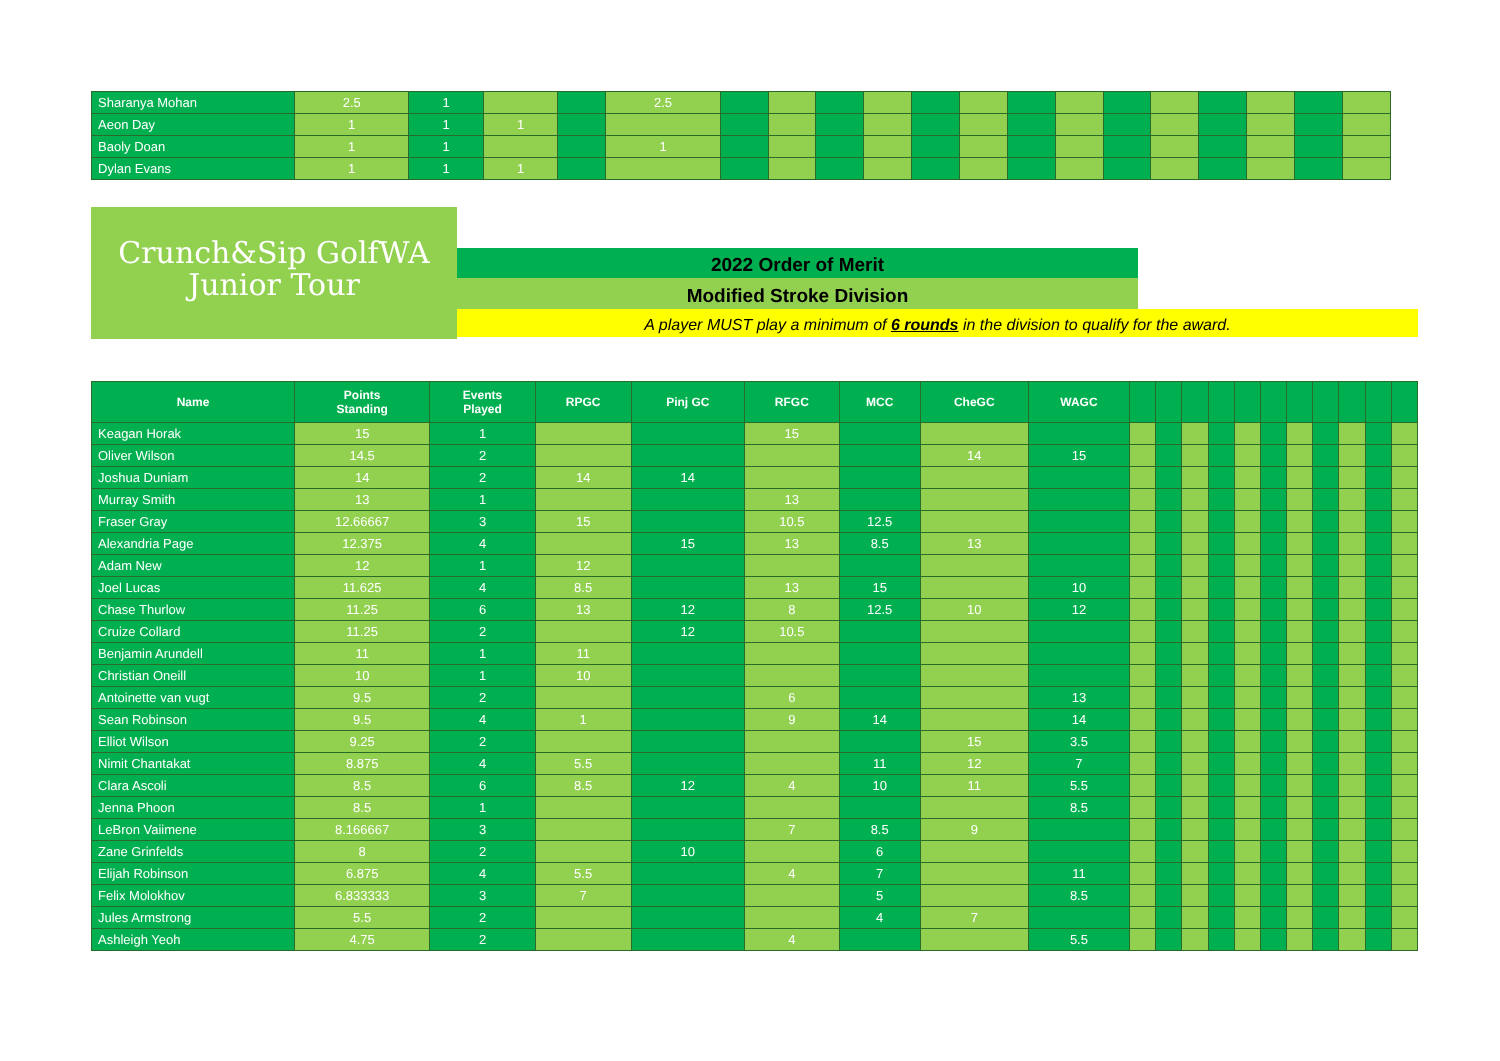| Sharanya Mohan | 2.5 | 1 | | | 2.5 | | | | | | | | | | | | | | |
| Aeon Day | 1 | 1 | 1 | | | | | | | | | | | | | | | | |
| Baoly Doan | 1 | 1 | | | 1 | | | | | | | | | | | | | | |
| Dylan Evans | 1 | 1 | 1 | | | | | | | | | | | | | | | | |
Crunch&Sip GolfWA
Junior Tour
2022 Order of Merit
Modified Stroke Division
A player MUST play a minimum of 6 rounds in the division to qualify for the award.
| Name | Points Standing | Events Played | RPGC | Pinj GC | RFGC | MCC | CheGC | WAGC | | | | | | | | | | | |
| --- | --- | --- | --- | --- | --- | --- | --- | --- | --- | --- | --- | --- | --- | --- | --- | --- | --- | --- | --- |
| Keagan Horak | 15 | 1 | | | 15 | | | | | | | | | | | | | | |
| Oliver Wilson | 14.5 | 2 | | | | | 14 | 15 | | | | | | | | | | | |
| Joshua Duniam | 14 | 2 | 14 | 14 | | | | | | | | | | | | | | | |
| Murray Smith | 13 | 1 | | | 13 | | | | | | | | | | | | | | |
| Fraser Gray | 12.66667 | 3 | 15 | | 10.5 | 12.5 | | | | | | | | | | | | | |
| Alexandria Page | 12.375 | 4 | | 15 | 13 | 8.5 | 13 | | | | | | | | | | | | |
| Adam New | 12 | 1 | 12 | | | | | | | | | | | | | | | | |
| Joel Lucas | 11.625 | 4 | 8.5 | | 13 | 15 | | 10 | | | | | | | | | | | |
| Chase Thurlow | 11.25 | 6 | 13 | 12 | 8 | 12.5 | 10 | 12 | | | | | | | | | | | |
| Cruize Collard | 11.25 | 2 | | 12 | 10.5 | | | | | | | | | | | | | | |
| Benjamin Arundell | 11 | 1 | 11 | | | | | | | | | | | | | | | | |
| Christian Oneill | 10 | 1 | 10 | | | | | | | | | | | | | | | | |
| Antoinette van vugt | 9.5 | 2 | | | 6 | | | 13 | | | | | | | | | | | |
| Sean Robinson | 9.5 | 4 | 1 | | 9 | 14 | | 14 | | | | | | | | | | | |
| Elliot Wilson | 9.25 | 2 | | | | | 15 | 3.5 | | | | | | | | | | | |
| Nimit Chantakat | 8.875 | 4 | 5.5 | | | 11 | 12 | 7 | | | | | | | | | | | |
| Clara Ascoli | 8.5 | 6 | 8.5 | 12 | 4 | 10 | 11 | 5.5 | | | | | | | | | | | |
| Jenna Phoon | 8.5 | 1 | | | | | | 8.5 | | | | | | | | | | | |
| LeBron Vaiimene | 8.166667 | 3 | | | 7 | 8.5 | 9 | | | | | | | | | | | | |
| Zane Grinfelds | 8 | 2 | | 10 | | 6 | | | | | | | | | | | | | |
| Elijah Robinson | 6.875 | 4 | 5.5 | | 4 | 7 | | 11 | | | | | | | | | | | |
| Felix Molokhov | 6.833333 | 3 | 7 | | | 5 | | 8.5 | | | | | | | | | | | |
| Jules Armstrong | 5.5 | 2 | | | | 4 | 7 | | | | | | | | | | | | |
| Ashleigh Yeoh | 4.75 | 2 | | | 4 | | | 5.5 | | | | | | | | | | | |